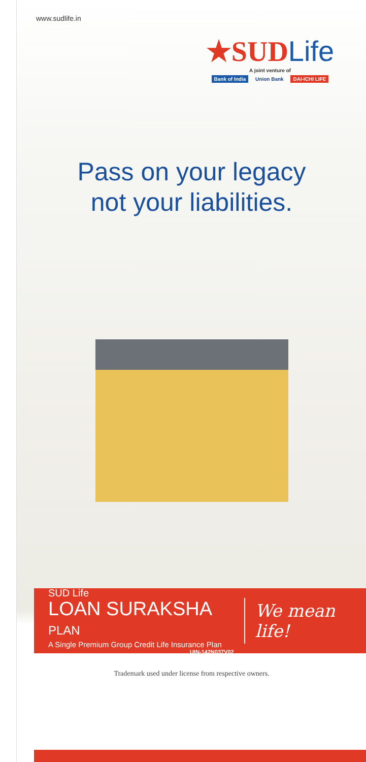www.sudlife.in
★SUDLife
A joint venture of
Bank of India Union Bank DAI-ICHI LIFE
Pass on your legacy
not your liabilities.
SUD Life
LOAN SURAKSHA PLAN
A Single Premium Group Credit Life Insurance Plan
UIN-142N037V02
We mean life!
Trademark used under license from respective owners.